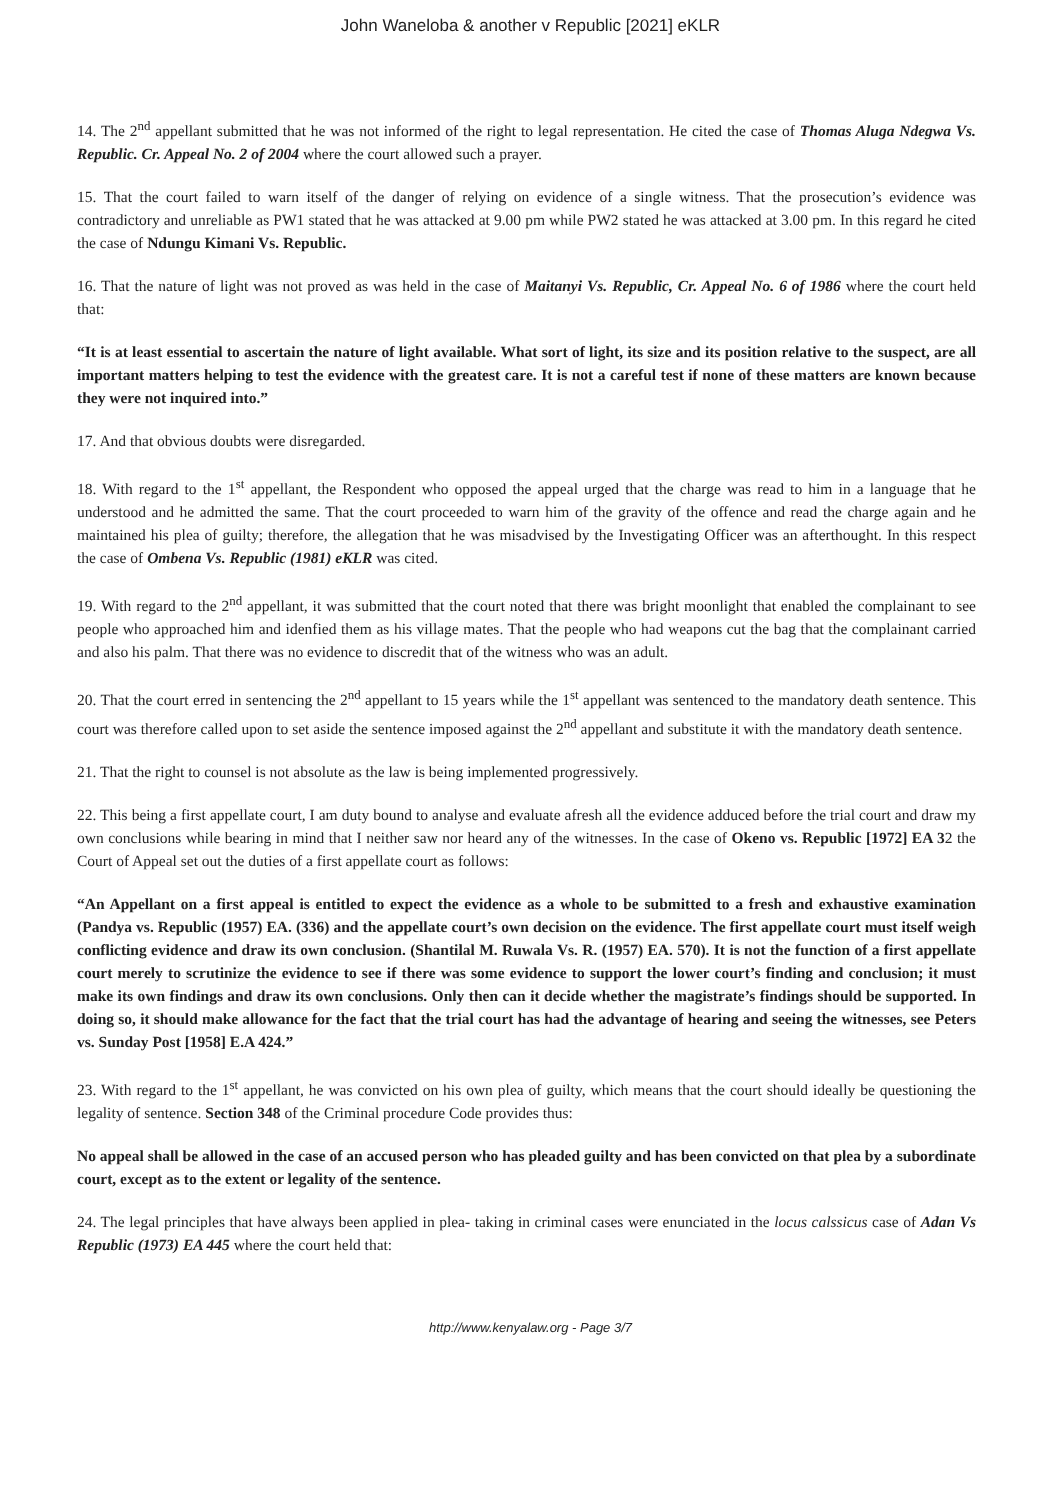John Waneloba & another v Republic [2021] eKLR
14. The 2<sup>nd</sup> appellant submitted that he was not informed of the right to legal representation. He cited the case of Thomas Aluga Ndegwa Vs. Republic. Cr. Appeal No. 2 of 2004 where the court allowed such a prayer.
15. That the court failed to warn itself of the danger of relying on evidence of a single witness. That the prosecution’s evidence was contradictory and unreliable as PW1 stated that he was attacked at 9.00 pm while PW2 stated he was attacked at 3.00 pm. In this regard he cited the case of Ndungu Kimani Vs. Republic.
16. That the nature of light was not proved as was held in the case of Maitanyi Vs. Republic, Cr. Appeal No. 6 of 1986 where the court held that:
“It is at least essential to ascertain the nature of light available. What sort of light, its size and its position relative to the suspect, are all important matters helping to test the evidence with the greatest care. It is not a careful test if none of these matters are known because they were not inquired into.”
17. And that obvious doubts were disregarded.
18. With regard to the 1<sup>st</sup> appellant, the Respondent who opposed the appeal urged that the charge was read to him in a language that he understood and he admitted the same. That the court proceeded to warn him of the gravity of the offence and read the charge again and he maintained his plea of guilty; therefore, the allegation that he was misadvised by the Investigating Officer was an afterthought. In this respect the case of Ombena Vs. Republic (1981) eKLR was cited.
19. With regard to the 2<sup>nd</sup> appellant, it was submitted that the court noted that there was bright moonlight that enabled the complainant to see people who approached him and idenfied them as his village mates. That the people who had weapons cut the bag that the complainant carried and also his palm. That there was no evidence to discredit that of the witness who was an adult.
20. That the court erred in sentencing the 2<sup>nd</sup> appellant to 15 years while the 1<sup>st</sup> appellant was sentenced to the mandatory death sentence. This court was therefore called upon to set aside the sentence imposed against the 2<sup>nd</sup> appellant and substitute it with the mandatory death sentence.
21. That the right to counsel is not absolute as the law is being implemented progressively.
22. This being a first appellate court, I am duty bound to analyse and evaluate afresh all the evidence adduced before the trial court and draw my own conclusions while bearing in mind that I neither saw nor heard any of the witnesses. In the case of Okeno vs. Republic [1972] EA 32 the Court of Appeal set out the duties of a first appellate court as follows:
“An Appellant on a first appeal is entitled to expect the evidence as a whole to be submitted to a fresh and exhaustive examination (Pandya vs. Republic (1957) EA. (336) and the appellate court’s own decision on the evidence. The first appellate court must itself weigh conflicting evidence and draw its own conclusion. (Shantilal M. Ruwala Vs. R. (1957) EA. 570). It is not the function of a first appellate court merely to scrutinize the evidence to see if there was some evidence to support the lower court’s finding and conclusion; it must make its own findings and draw its own conclusions. Only then can it decide whether the magistrate’s findings should be supported. In doing so, it should make allowance for the fact that the trial court has had the advantage of hearing and seeing the witnesses, see Peters vs. Sunday Post [1958] E.A 424.”
23. With regard to the 1<sup>st</sup> appellant, he was convicted on his own plea of guilty, which means that the court should ideally be questioning the legality of sentence. Section 348 of the Criminal procedure Code provides thus:
No appeal shall be allowed in the case of an accused person who has pleaded guilty and has been convicted on that plea by a subordinate court, except as to the extent or legality of the sentence.
24. The legal principles that have always been applied in plea- taking in criminal cases were enunciated in the locus calssicus case of Adan Vs Republic (1973) EA 445 where the court held that:
http://www.kenyalaw.org - Page 3/7